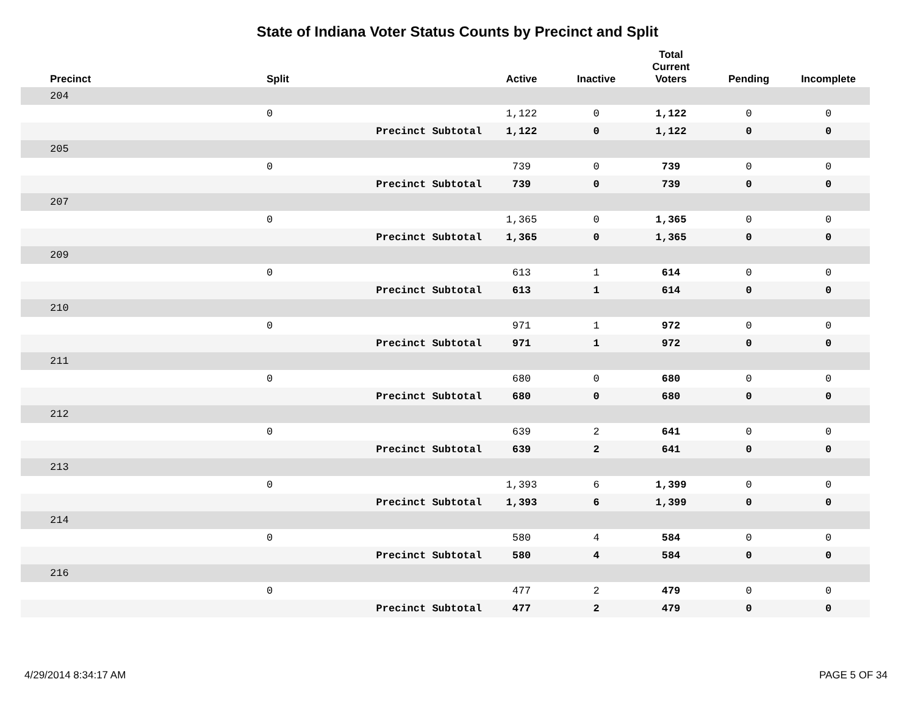State of Indiana Voter Status Counts by Precinct and Split
| Precinct | Split | | Active | Inactive | Total Current Voters | Pending | Incomplete |
| --- | --- | --- | --- | --- | --- | --- | --- |
| 204 | | | | | | | |
| | 0 | | 1,122 | 0 | 1,122 | 0 | 0 |
| | | Precinct Subtotal | 1,122 | 0 | 1,122 | 0 | 0 |
| 205 | | | | | | | |
| | 0 | | 739 | 0 | 739 | 0 | 0 |
| | | Precinct Subtotal | 739 | 0 | 739 | 0 | 0 |
| 207 | | | | | | | |
| | 0 | | 1,365 | 0 | 1,365 | 0 | 0 |
| | | Precinct Subtotal | 1,365 | 0 | 1,365 | 0 | 0 |
| 209 | | | | | | | |
| | 0 | | 613 | 1 | 614 | 0 | 0 |
| | | Precinct Subtotal | 613 | 1 | 614 | 0 | 0 |
| 210 | | | | | | | |
| | 0 | | 971 | 1 | 972 | 0 | 0 |
| | | Precinct Subtotal | 971 | 1 | 972 | 0 | 0 |
| 211 | | | | | | | |
| | 0 | | 680 | 0 | 680 | 0 | 0 |
| | | Precinct Subtotal | 680 | 0 | 680 | 0 | 0 |
| 212 | | | | | | | |
| | 0 | | 639 | 2 | 641 | 0 | 0 |
| | | Precinct Subtotal | 639 | 2 | 641 | 0 | 0 |
| 213 | | | | | | | |
| | 0 | | 1,393 | 6 | 1,399 | 0 | 0 |
| | | Precinct Subtotal | 1,393 | 6 | 1,399 | 0 | 0 |
| 214 | | | | | | | |
| | 0 | | 580 | 4 | 584 | 0 | 0 |
| | | Precinct Subtotal | 580 | 4 | 584 | 0 | 0 |
| 216 | | | | | | | |
| | 0 | | 477 | 2 | 479 | 0 | 0 |
| | | Precinct Subtotal | 477 | 2 | 479 | 0 | 0 |
4/29/2014 8:34:17 AM PAGE 5 OF 34